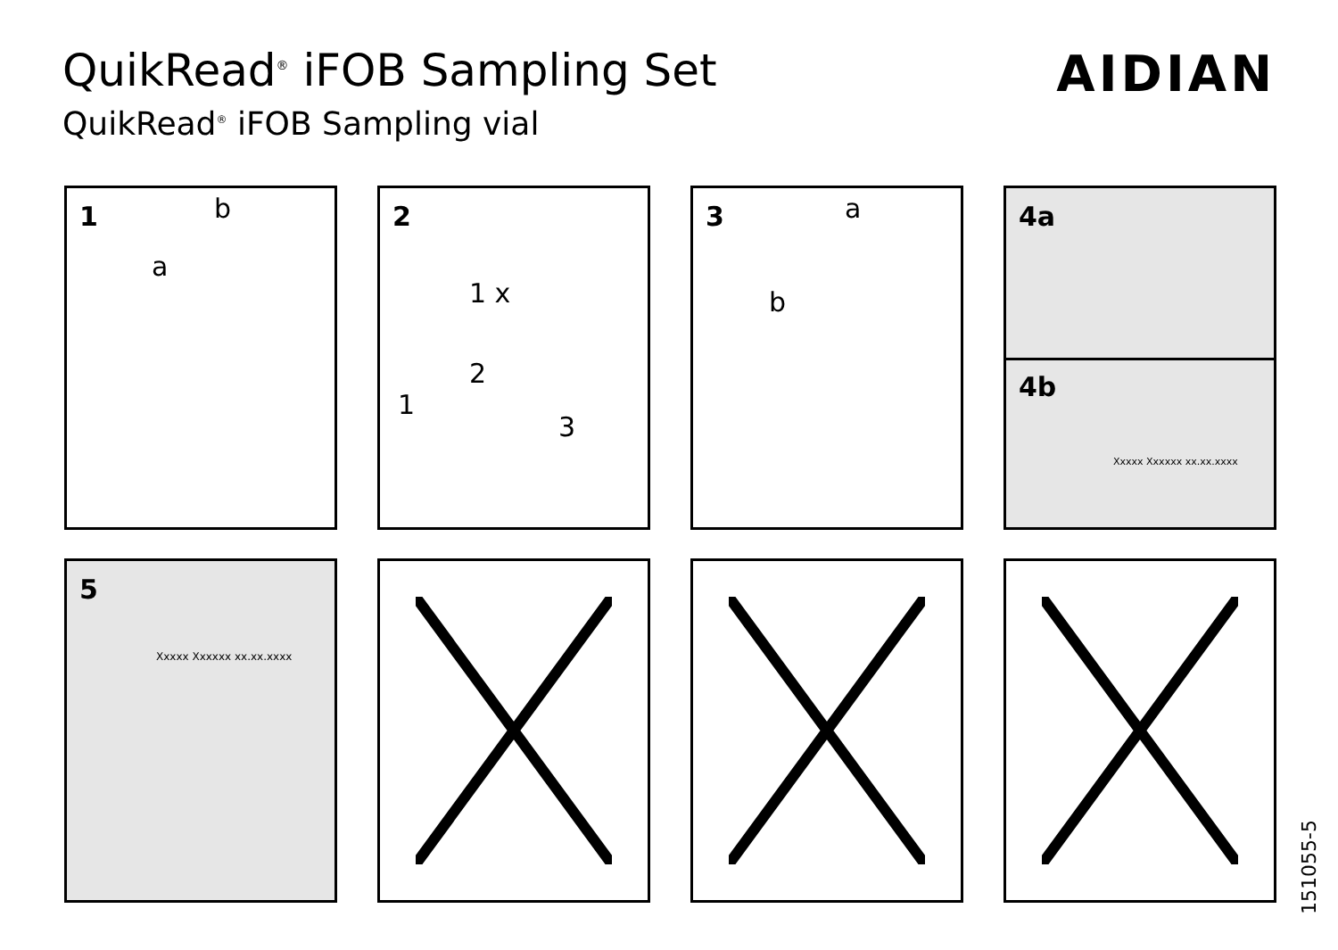QuikRead<sup>®</sup> iFOB Sampling Set
QuikRead<sup>®</sup> iFOB Sampling vial
AIDIAN
1
a
b
2
1 x
1
2
3
3 a
b
4a
4b
Xxxxx Xxxxxx xx.xx.xxxx
5
Xxxxx Xxxxxx xx.xx.xxxx
151055-5